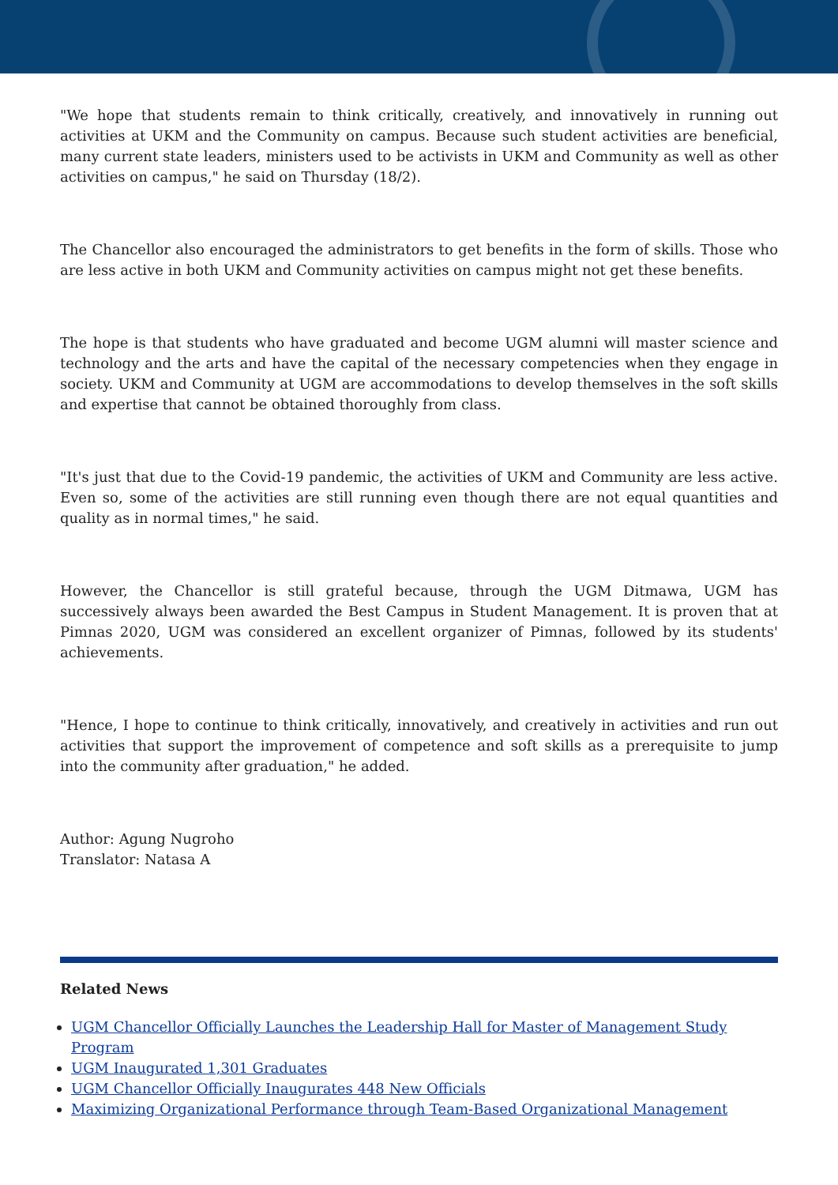"We hope that students remain to think critically, creatively, and innovatively in running out activities at UKM and the Community on campus. Because such student activities are beneficial, many current state leaders, ministers used to be activists in UKM and Community as well as other activities on campus," he said on Thursday (18/2).
The Chancellor also encouraged the administrators to get benefits in the form of skills. Those who are less active in both UKM and Community activities on campus might not get these benefits.
The hope is that students who have graduated and become UGM alumni will master science and technology and the arts and have the capital of the necessary competencies when they engage in society. UKM and Community at UGM are accommodations to develop themselves in the soft skills and expertise that cannot be obtained thoroughly from class.
"It's just that due to the Covid-19 pandemic, the activities of UKM and Community are less active. Even so, some of the activities are still running even though there are not equal quantities and quality as in normal times," he said.
However, the Chancellor is still grateful because, through the UGM Ditmawa, UGM has successively always been awarded the Best Campus in Student Management. It is proven that at Pimnas 2020, UGM was considered an excellent organizer of Pimnas, followed by its students' achievements.
"Hence, I hope to continue to think critically, innovatively, and creatively in activities and run out activities that support the improvement of competence and soft skills as a prerequisite to jump into the community after graduation," he added.
Author: Agung Nugroho
Translator: Natasa A
Related News
UGM Chancellor Officially Launches the Leadership Hall for Master of Management Study Program
UGM Inaugurated 1,301 Graduates
UGM Chancellor Officially Inaugurates 448 New Officials
Maximizing Organizational Performance through Team-Based Organizational Management